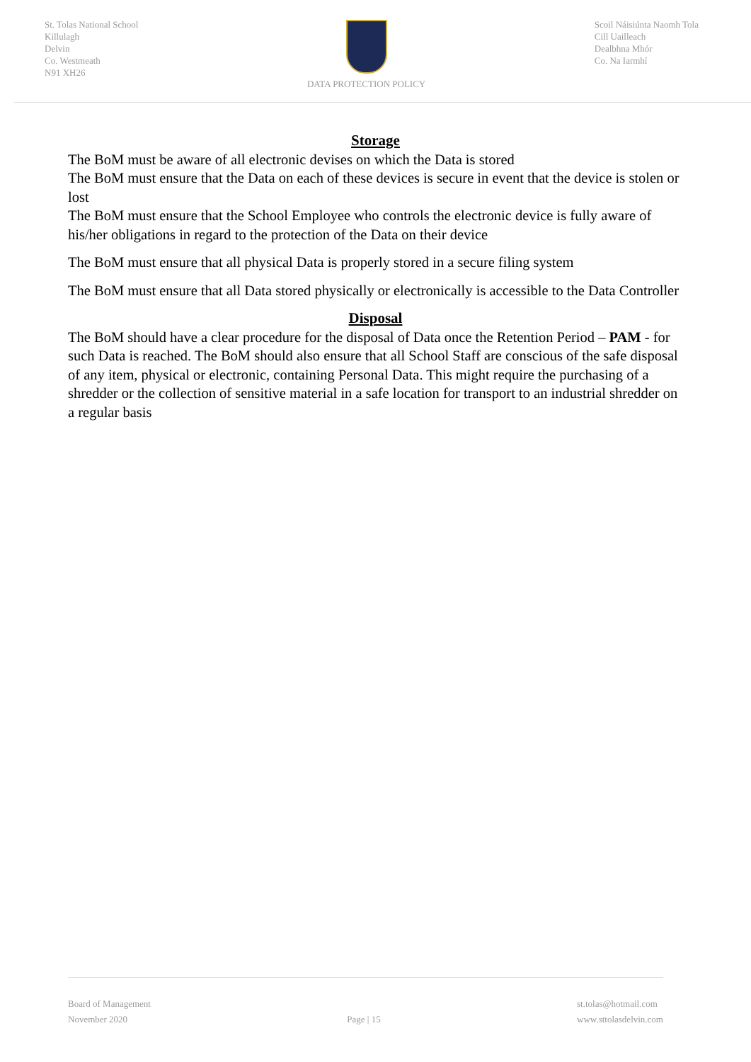St. Tolas National School
Killulagh
Delvin
Co. Westmeath
N91 XH26
DATA PROTECTION POLICY Scoil Náisiúnta Naomh Tola
Cill Uailleach
Dealbhna Mhór
Co. Na Iarmhí
Storage
The BoM must be aware of all electronic devises on which the Data is stored
The BoM must ensure that the Data on each of these devices is secure in event that the device is stolen or lost
The BoM must ensure that the School Employee who controls the electronic device is fully aware of his/her obligations in regard to the protection of the Data on their device
The BoM must ensure that all physical Data is properly stored in a secure filing system
The BoM must ensure that all Data stored physically or electronically is accessible to the Data Controller
Disposal
The BoM should have a clear procedure for the disposal of Data once the Retention Period – PAM - for such Data is reached. The BoM should also ensure that all School Staff are conscious of the safe disposal of any item, physical or electronic, containing Personal Data. This might require the purchasing of a shredder or the collection of sensitive material in a safe location for transport to an industrial shredder on a regular basis
Board of Management
November 2020
Page | 15 st.tolas@hotmail.com
www.sttolasdelvin.com